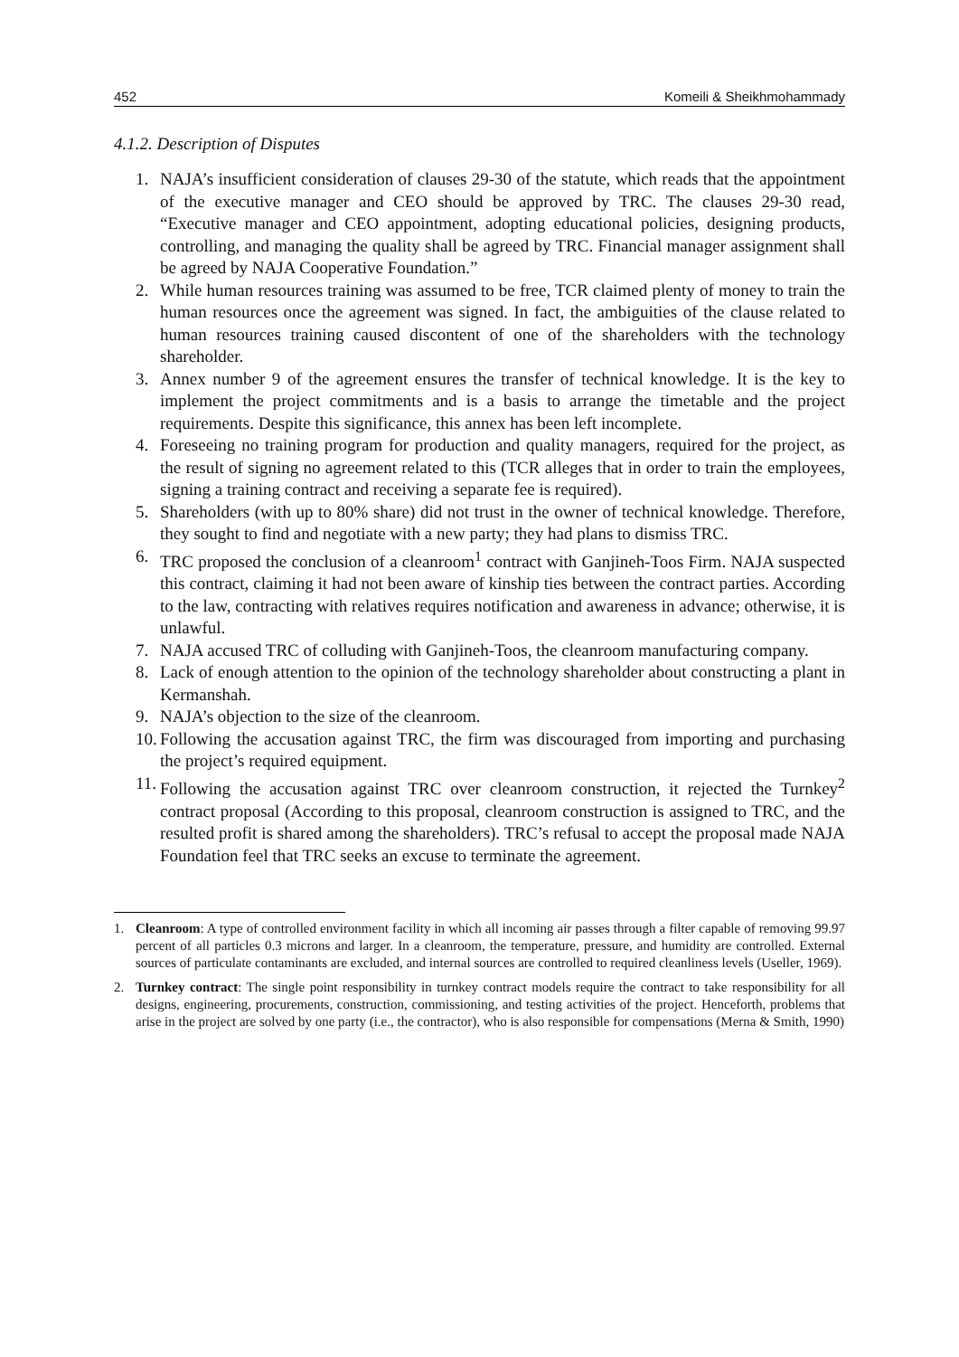452 Komeili & Sheikhmohammady
4.1.2. Description of Disputes
1. NAJA’s insufficient consideration of clauses 29-30 of the statute, which reads that the appointment of the executive manager and CEO should be approved by TRC. The clauses 29-30 read, “Executive manager and CEO appointment, adopting educational policies, designing products, controlling, and managing the quality shall be agreed by TRC. Financial manager assignment shall be agreed by NAJA Cooperative Foundation.”
2. While human resources training was assumed to be free, TCR claimed plenty of money to train the human resources once the agreement was signed. In fact, the ambiguities of the clause related to human resources training caused discontent of one of the shareholders with the technology shareholder.
3. Annex number 9 of the agreement ensures the transfer of technical knowledge. It is the key to implement the project commitments and is a basis to arrange the timetable and the project requirements. Despite this significance, this annex has been left incomplete.
4. Foreseeing no training program for production and quality managers, required for the project, as the result of signing no agreement related to this (TCR alleges that in order to train the employees, signing a training contract and receiving a separate fee is required).
5. Shareholders (with up to 80% share) did not trust in the owner of technical knowledge. Therefore, they sought to find and negotiate with a new party; they had plans to dismiss TRC.
6. TRC proposed the conclusion of a cleanroom<sup>1</sup> contract with Ganjineh-Toos Firm. NAJA suspected this contract, claiming it had not been aware of kinship ties between the contract parties. According to the law, contracting with relatives requires notification and awareness in advance; otherwise, it is unlawful.
7. NAJA accused TRC of colluding with Ganjineh-Toos, the cleanroom manufacturing company.
8. Lack of enough attention to the opinion of the technology shareholder about constructing a plant in Kermanshah.
9. NAJA’s objection to the size of the cleanroom.
10. Following the accusation against TRC, the firm was discouraged from importing and purchasing the project’s required equipment.
11. Following the accusation against TRC over cleanroom construction, it rejected the Turnkey<sup>2</sup> contract proposal (According to this proposal, cleanroom construction is assigned to TRC, and the resulted profit is shared among the shareholders). TRC’s refusal to accept the proposal made NAJA Foundation feel that TRC seeks an excuse to terminate the agreement.
1. Cleanroom: A type of controlled environment facility in which all incoming air passes through a filter capable of removing 99.97 percent of all particles 0.3 microns and larger. In a cleanroom, the temperature, pressure, and humidity are controlled. External sources of particulate contaminants are excluded, and internal sources are controlled to required cleanliness levels (Useller, 1969).
2. Turnkey contract: The single point responsibility in turnkey contract models require the contract to take responsibility for all designs, engineering, procurements, construction, commissioning, and testing activities of the project. Henceforth, problems that arise in the project are solved by one party (i.e., the contractor), who is also responsible for compensations (Merna & Smith, 1990)